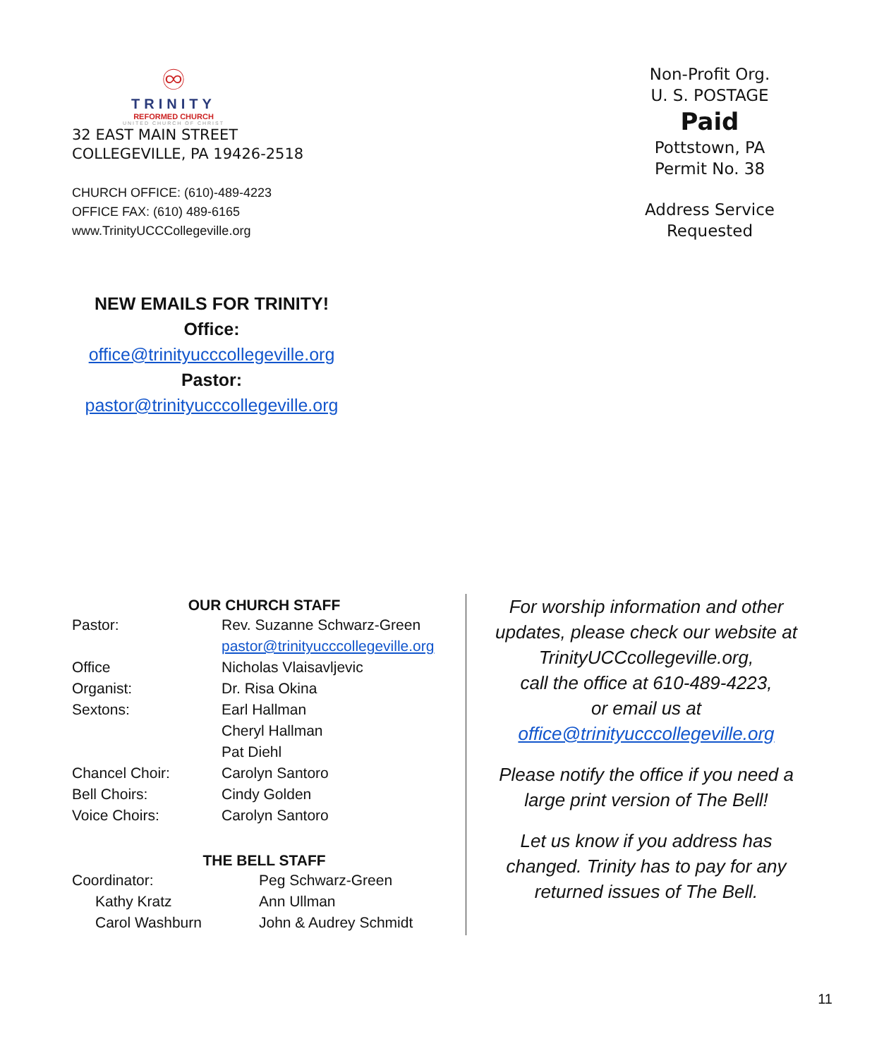♾
TRINITY
REFORMED CHURCH
UNITED CHURCH OF CHRIST
32 EAST MAIN STREET
COLLEGEVILLE, PA 19426-2518
CHURCH OFFICE: (610)-489-4223
OFFICE FAX: (610) 489-6165
www.TrinityUCCCollegeville.org
Non-Profit Org.
U. S. POSTAGE
Paid
Pottstown, PA
Permit No. 38
Address Service Requested
NEW EMAILS FOR TRINITY!
Office:
office@trinityucccollegeville.org
Pastor:
pastor@trinityucccollegeville.org
| OUR CHURCH STAFF | |
| --- | --- |
| Pastor: | Rev. Suzanne Schwarz-Green |
| | pastor@trinityucccollegeville.org |
| Office | Nicholas Vlaisavljevic |
| Organist: | Dr. Risa Okina |
| Sextons: | Earl Hallman |
| | Cheryl Hallman |
| | Pat Diehl |
| Chancel Choir: | Carolyn Santoro |
| Bell Choirs: | Cindy Golden |
| Voice Choirs: | Carolyn Santoro |
| THE BELL STAFF | |
| Coordinator: | Peg Schwarz-Green |
| Kathy Kratz | Ann Ullman |
| Carol Washburn | John & Audrey Schmidt |
For worship information and other updates, please check our website at TrinityUCCcollegeville.org,
call the office at 610-489-4223,
or email us at
office@trinityucccollegeville.org
Please notify the office if you need a large print version of The Bell!
Let us know if you address has changed. Trinity has to pay for any returned issues of The Bell.
11